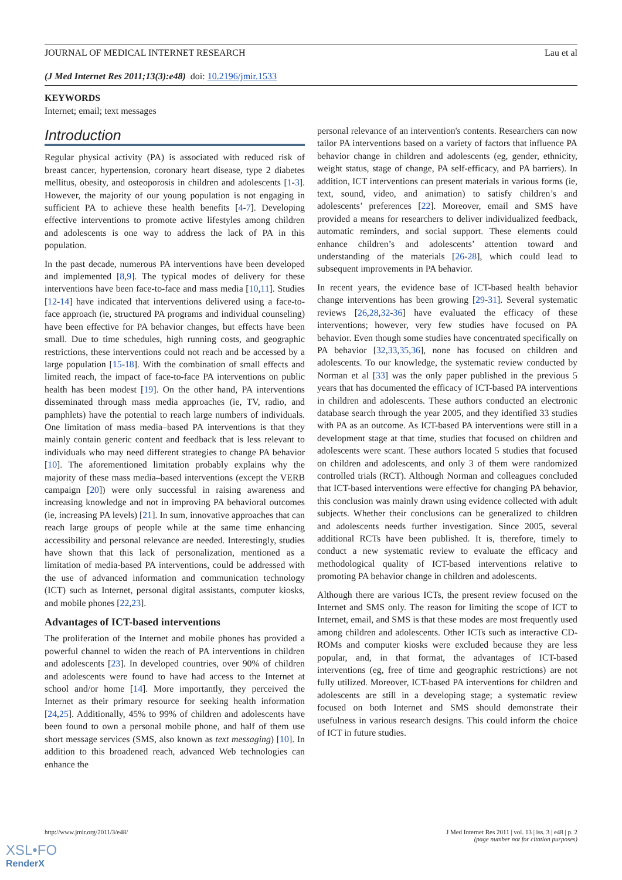JOURNAL OF MEDICAL INTERNET RESEARCH Lau et al
(J Med Internet Res 2011;13(3):e48) doi: 10.2196/jmir.1533
KEYWORDS
Internet; email; text messages
Introduction
Regular physical activity (PA) is associated with reduced risk of breast cancer, hypertension, coronary heart disease, type 2 diabetes mellitus, obesity, and osteoporosis in children and adolescents [1-3]. However, the majority of our young population is not engaging in sufficient PA to achieve these health benefits [4-7]. Developing effective interventions to promote active lifestyles among children and adolescents is one way to address the lack of PA in this population.
In the past decade, numerous PA interventions have been developed and implemented [8,9]. The typical modes of delivery for these interventions have been face-to-face and mass media [10,11]. Studies [12-14] have indicated that interventions delivered using a face-to-face approach (ie, structured PA programs and individual counseling) have been effective for PA behavior changes, but effects have been small. Due to time schedules, high running costs, and geographic restrictions, these interventions could not reach and be accessed by a large population [15-18]. With the combination of small effects and limited reach, the impact of face-to-face PA interventions on public health has been modest [19]. On the other hand, PA interventions disseminated through mass media approaches (ie, TV, radio, and pamphlets) have the potential to reach large numbers of individuals. One limitation of mass media–based PA interventions is that they mainly contain generic content and feedback that is less relevant to individuals who may need different strategies to change PA behavior [10]. The aforementioned limitation probably explains why the majority of these mass media–based interventions (except the VERB campaign [20]) were only successful in raising awareness and increasing knowledge and not in improving PA behavioral outcomes (ie, increasing PA levels) [21]. In sum, innovative approaches that can reach large groups of people while at the same time enhancing accessibility and personal relevance are needed. Interestingly, studies have shown that this lack of personalization, mentioned as a limitation of media-based PA interventions, could be addressed with the use of advanced information and communication technology (ICT) such as Internet, personal digital assistants, computer kiosks, and mobile phones [22,23].
Advantages of ICT-based interventions
The proliferation of the Internet and mobile phones has provided a powerful channel to widen the reach of PA interventions in children and adolescents [23]. In developed countries, over 90% of children and adolescents were found to have had access to the Internet at school and/or home [14]. More importantly, they perceived the Internet as their primary resource for seeking health information [24,25]. Additionally, 45% to 99% of children and adolescents have been found to own a personal mobile phone, and half of them use short message services (SMS, also known as text messaging) [10]. In addition to this broadened reach, advanced Web technologies can enhance the
personal relevance of an intervention's contents. Researchers can now tailor PA interventions based on a variety of factors that influence PA behavior change in children and adolescents (eg, gender, ethnicity, weight status, stage of change, PA self-efficacy, and PA barriers). In addition, ICT interventions can present materials in various forms (ie, text, sound, video, and animation) to satisfy children’s and adolescents’ preferences [22]. Moreover, email and SMS have provided a means for researchers to deliver individualized feedback, automatic reminders, and social support. These elements could enhance children’s and adolescents’ attention toward and understanding of the materials [26-28], which could lead to subsequent improvements in PA behavior.
In recent years, the evidence base of ICT-based health behavior change interventions has been growing [29-31]. Several systematic reviews [26,28,32-36] have evaluated the efficacy of these interventions; however, very few studies have focused on PA behavior. Even though some studies have concentrated specifically on PA behavior [32,33,35,36], none has focused on children and adolescents. To our knowledge, the systematic review conducted by Norman et al [33] was the only paper published in the previous 5 years that has documented the efficacy of ICT-based PA interventions in children and adolescents. These authors conducted an electronic database search through the year 2005, and they identified 33 studies with PA as an outcome. As ICT-based PA interventions were still in a development stage at that time, studies that focused on children and adolescents were scant. These authors located 5 studies that focused on children and adolescents, and only 3 of them were randomized controlled trials (RCT). Although Norman and colleagues concluded that ICT-based interventions were effective for changing PA behavior, this conclusion was mainly drawn using evidence collected with adult subjects. Whether their conclusions can be generalized to children and adolescents needs further investigation. Since 2005, several additional RCTs have been published. It is, therefore, timely to conduct a new systematic review to evaluate the efficacy and methodological quality of ICT-based interventions relative to promoting PA behavior change in children and adolescents.
Although there are various ICTs, the present review focused on the Internet and SMS only. The reason for limiting the scope of ICT to Internet, email, and SMS is that these modes are most frequently used among children and adolescents. Other ICTs such as interactive CD-ROMs and computer kiosks were excluded because they are less popular, and, in that format, the advantages of ICT-based interventions (eg, free of time and geographic restrictions) are not fully utilized. Moreover, ICT-based PA interventions for children and adolescents are still in a developing stage; a systematic review focused on both Internet and SMS should demonstrate their usefulness in various research designs. This could inform the choice of ICT in future studies.
http://www.jmir.org/2011/3/e48/ J Med Internet Res 2011 | vol. 13 | iss. 3 | e48 | p. 2
(page number not for citation purposes)
XSL•FO
RenderX